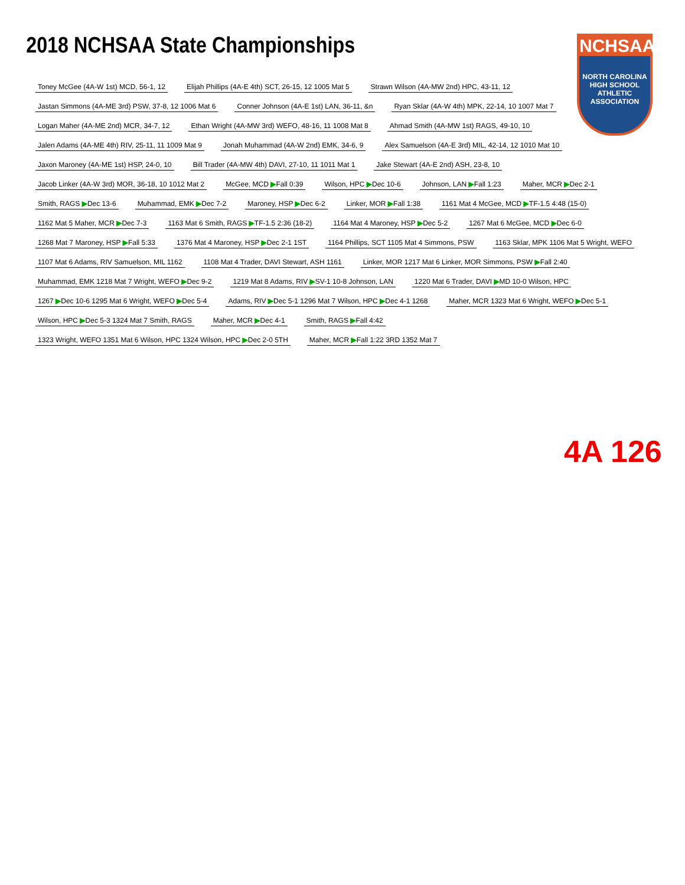2018 NCHSAA State Championships
NCHSAA
NORTH CAROLINA HIGH SCHOOL ATHLETIC ASSOCIATION
Toney McGee (4A-W 1st) MCD, 56-1, 12 Elijah Phillips (4A-E 4th) SCT, 26-15, 12 1005 Mat 5 Strawn Wilson (4A-MW 2nd) HPC, 43-11, 12 Jastan Simmons (4A-ME 3rd) PSW, 37-8, 12 1006 Mat 6 Conner Johnson (4A-E 1st) LAN, 36-11, &n Ryan Sklar (4A-W 4th) MPK, 22-14, 10 1007 Mat 7 Logan Maher (4A-ME 2nd) MCR, 34-7, 12 Ethan Wright (4A-MW 3rd) WEFO, 48-16, 11 1008 Mat 8 Ahmad Smith (4A-MW 1st) RAGS, 49-10, 10 Jalen Adams (4A-ME 4th) RIV, 25-11, 11 1009 Mat 9 Jonah Muhammad (4A-W 2nd) EMK, 34-6, 9 Alex Samuelson (4A-E 3rd) MIL, 42-14, 12 1010 Mat 10 Jaxon Maroney (4A-ME 1st) HSP, 24-0, 10 Bill Trader (4A-MW 4th) DAVI, 27-10, 11 1011 Mat 1 Jake Stewart (4A-E 2nd) ASH, 23-8, 10 Jacob Linker (4A-W 3rd) MOR, 36-18, 10 1012 Mat 2 McGee, MCD ▶Fall 0:39 Wilson, HPC ▶Dec 10-6 Johnson, LAN ▶Fall 1:23 Maher, MCR ▶Dec 2-1 Smith, RAGS ▶Dec 13-6 Muhammad, EMK ▶Dec 7-2 Maroney, HSP ▶Dec 6-2 Linker, MOR ▶Fall 1:38 1161 Mat 4 McGee, MCD ▶TF-1.5 4:48 (15-0) 1162 Mat 5 Maher, MCR ▶Dec 7-3 1163 Mat 6 Smith, RAGS ▶TF-1.5 2:36 (18-2) 1164 Mat 4 Maroney, HSP ▶Dec 5-2 1267 Mat 6 McGee, MCD ▶Dec 6-0 1268 Mat 7 Maroney, HSP ▶Fall 5:33 1376 Mat 4 Maroney, HSP ▶Dec 2-1 1ST 1164 Phillips, SCT 1105 Mat 4 Simmons, PSW 1163 Sklar, MPK 1106 Mat 5 Wright, WEFO 1107 Mat 6 Adams, RIV Samuelson, MIL 1162 1108 Mat 4 Trader, DAVI Stewart, ASH 1161 Linker, MOR 1217 Mat 6 Linker, MOR Simmons, PSW ▶Fall 2:40 Muhammad, EMK 1218 Mat 7 Wright, WEFO ▶Dec 9-2 1219 Mat 8 Adams, RIV ▶SV-1 10-8 Johnson, LAN 1220 Mat 6 Trader, DAVI ▶MD 10-0 Wilson, HPC 1267 ▶Dec 10-6 1295 Mat 6 Wright, WEFO ▶Dec 5-4 Adams, RIV ▶Dec 5-1 1296 Mat 7 Wilson, HPC ▶Dec 4-1 1268 Maher, MCR 1323 Mat 6 Wright, WEFO ▶Dec 5-1 Wilson, HPC ▶Dec 5-3 1324 Mat 7 Smith, RAGS Maher, MCR ▶Dec 4-1 Smith, RAGS ▶Fall 4:42 1323 Wright, WEFO 1351 Mat 6 Wilson, HPC 1324 Wilson, HPC ▶Dec 2-0 5TH Maher, MCR ▶Fall 1:22 3RD 1352 Mat 7
4A 126